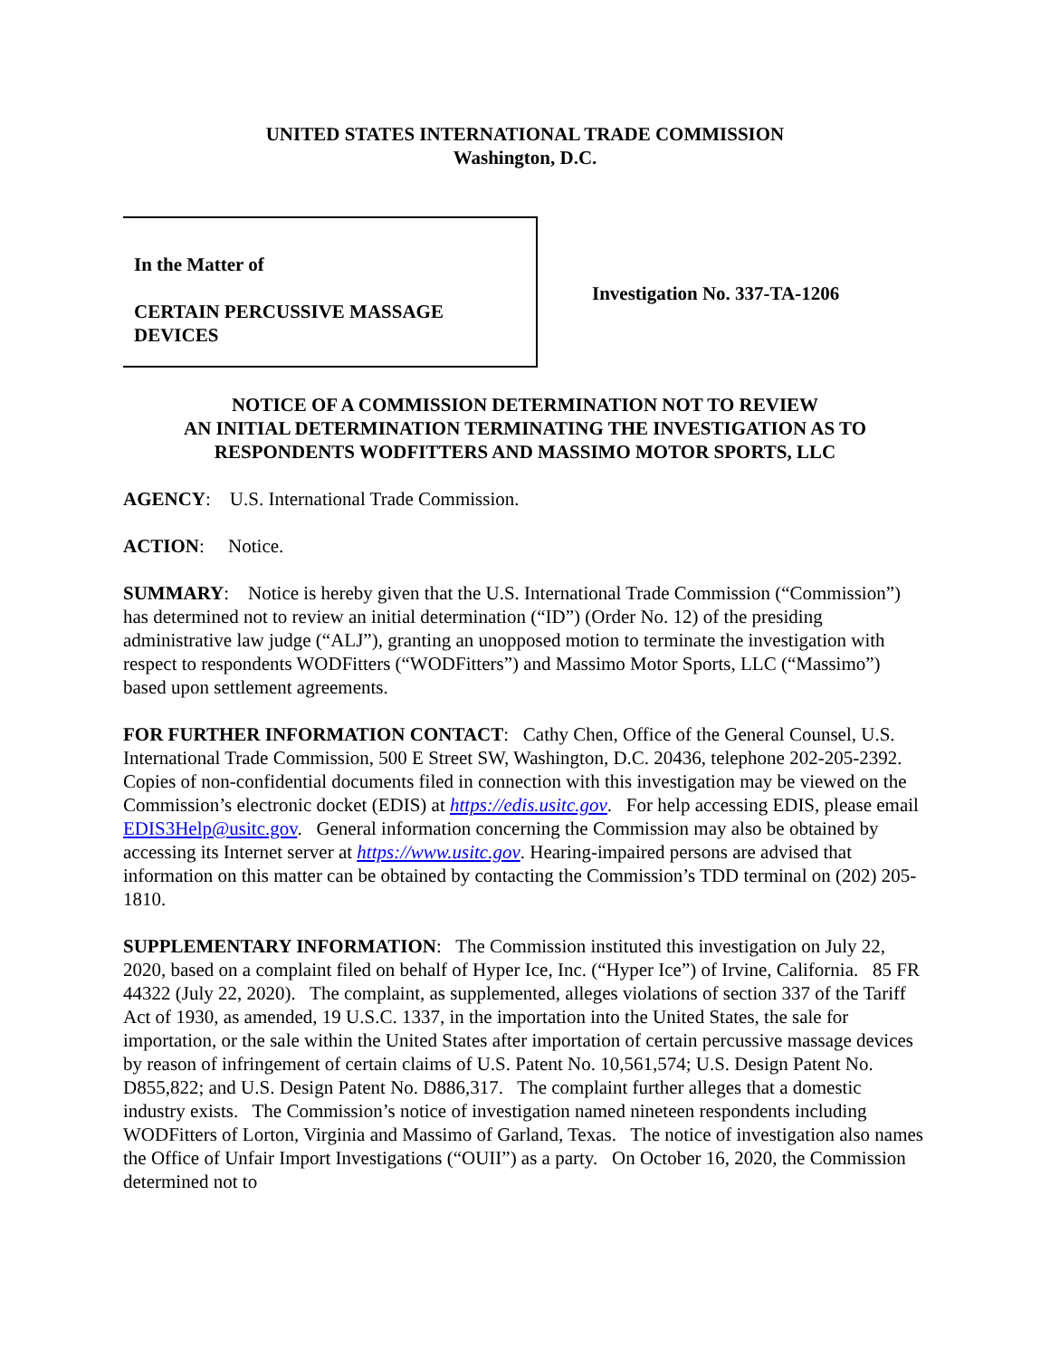UNITED STATES INTERNATIONAL TRADE COMMISSION
Washington, D.C.
In the Matter of
CERTAIN PERCUSSIVE MASSAGE
DEVICES
Investigation No. 337-TA-1206
NOTICE OF A COMMISSION DETERMINATION NOT TO REVIEW
AN INITIAL DETERMINATION TERMINATING THE INVESTIGATION AS TO
RESPONDENTS WODFITTERS AND MASSIMO MOTOR SPORTS, LLC
AGENCY: U.S. International Trade Commission.
ACTION: Notice.
SUMMARY: Notice is hereby given that the U.S. International Trade Commission (“Commission”) has determined not to review an initial determination (“ID”) (Order No. 12) of the presiding administrative law judge (“ALJ”), granting an unopposed motion to terminate the investigation with respect to respondents WODFitters (“WODFitters”) and Massimo Motor Sports, LLC (“Massimo”) based upon settlement agreements.
FOR FURTHER INFORMATION CONTACT: Cathy Chen, Office of the General Counsel, U.S. International Trade Commission, 500 E Street SW, Washington, D.C. 20436, telephone 202-205-2392. Copies of non-confidential documents filed in connection with this investigation may be viewed on the Commission’s electronic docket (EDIS) at https://edis.usitc.gov. For help accessing EDIS, please email EDIS3Help@usitc.gov. General information concerning the Commission may also be obtained by accessing its Internet server at https://www.usitc.gov. Hearing-impaired persons are advised that information on this matter can be obtained by contacting the Commission’s TDD terminal on (202) 205-1810.
SUPPLEMENTARY INFORMATION: The Commission instituted this investigation on July 22, 2020, based on a complaint filed on behalf of Hyper Ice, Inc. (“Hyper Ice”) of Irvine, California. 85 FR 44322 (July 22, 2020). The complaint, as supplemented, alleges violations of section 337 of the Tariff Act of 1930, as amended, 19 U.S.C. 1337, in the importation into the United States, the sale for importation, or the sale within the United States after importation of certain percussive massage devices by reason of infringement of certain claims of U.S. Patent No. 10,561,574; U.S. Design Patent No. D855,822; and U.S. Design Patent No. D886,317. The complaint further alleges that a domestic industry exists. The Commission’s notice of investigation named nineteen respondents including WODFitters of Lorton, Virginia and Massimo of Garland, Texas. The notice of investigation also names the Office of Unfair Import Investigations (“OUII”) as a party. On October 16, 2020, the Commission determined not to